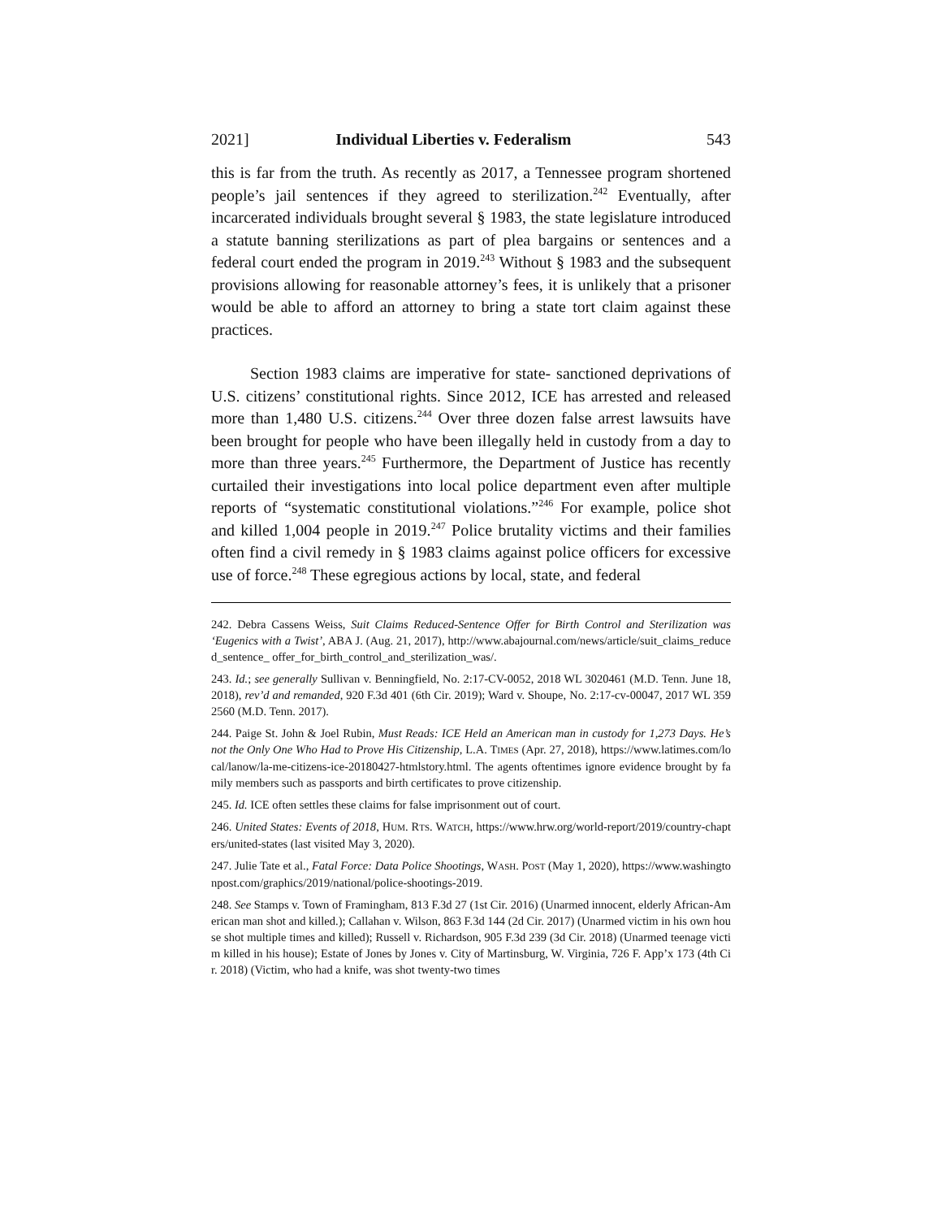2021] Individual Liberties v. Federalism 543
this is far from the truth. As recently as 2017, a Tennessee program shortened people’s jail sentences if they agreed to sterilization.<sup>242</sup> Eventually, after incarcerated individuals brought several § 1983, the state legislature introduced a statute banning sterilizations as part of plea bargains or sentences and a federal court ended the program in 2019.<sup>243</sup> Without § 1983 and the subsequent provisions allowing for reasonable attorney’s fees, it is unlikely that a prisoner would be able to afford an attorney to bring a state tort claim against these practices.
Section 1983 claims are imperative for state- sanctioned deprivations of U.S. citizens’ constitutional rights. Since 2012, ICE has arrested and released more than 1,480 U.S. citizens.<sup>244</sup> Over three dozen false arrest lawsuits have been brought for people who have been illegally held in custody from a day to more than three years.<sup>245</sup> Furthermore, the Department of Justice has recently curtailed their investigations into local police department even after multiple reports of “systematic constitutional violations.”<sup>246</sup> For example, police shot and killed 1,004 people in 2019.<sup>247</sup> Police brutality victims and their families often find a civil remedy in § 1983 claims against police officers for excessive use of force.<sup>248</sup> These egregious actions by local, state, and federal
242. Debra Cassens Weiss, Suit Claims Reduced-Sentence Offer for Birth Control and Sterilization was ‘Eugenics with a Twist’, ABA J. (Aug. 21, 2017), http://www.abajournal.com/news/article/suit_claims_reduced_sentence_ offer_for_birth_control_and_sterilization_was/.
243. Id.; see generally Sullivan v. Benningfield, No. 2:17-CV-0052, 2018 WL 3020461 (M.D. Tenn. June 18, 2018), rev’d and remanded, 920 F.3d 401 (6th Cir. 2019); Ward v. Shoupe, No. 2:17-cv-00047, 2017 WL 3592560 (M.D. Tenn. 2017).
244. Paige St. John & Joel Rubin, Must Reads: ICE Held an American man in custody for 1,273 Days. He’s not the Only One Who Had to Prove His Citizenship, L.A. TIMES (Apr. 27, 2018), https://www.latimes.com/local/lanow/la-me-citizens-ice-20180427-htmlstory.html. The agents oftentimes ignore evidence brought by family members such as passports and birth certificates to prove citizenship.
245. Id. ICE often settles these claims for false imprisonment out of court.
246. United States: Events of 2018, HUM. RTS. WATCH, https://www.hrw.org/world-report/2019/country-chapters/united-states (last visited May 3, 2020).
247. Julie Tate et al., Fatal Force: Data Police Shootings, WASH. POST (May 1, 2020), https://www.washingtonpost.com/graphics/2019/national/police-shootings-2019.
248. See Stamps v. Town of Framingham, 813 F.3d 27 (1st Cir. 2016) (Unarmed innocent, elderly African-American man shot and killed.); Callahan v. Wilson, 863 F.3d 144 (2d Cir. 2017) (Unarmed victim in his own house shot multiple times and killed); Russell v. Richardson, 905 F.3d 239 (3d Cir. 2018) (Unarmed teenage victim killed in his house); Estate of Jones by Jones v. City of Martinsburg, W. Virginia, 726 F. App’x 173 (4th Cir. 2018) (Victim, who had a knife, was shot twenty-two times